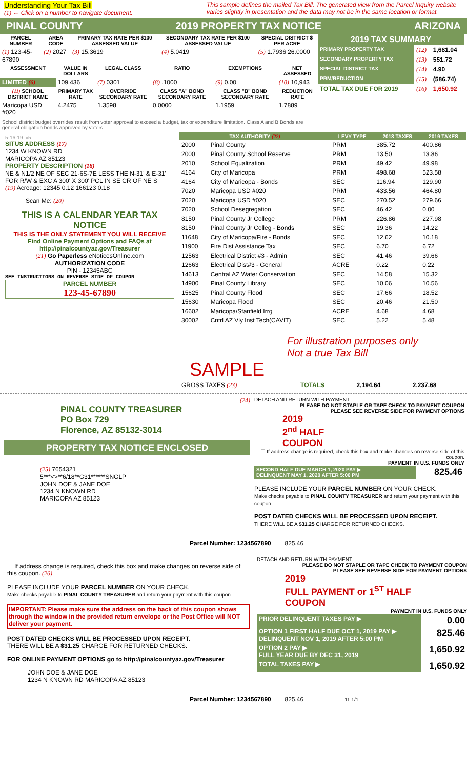Understanding Your Tax Bill
(1) ← Click on a number to navigate document.
This sample defines the mailed Tax Bill. The generated view from the Parcel Inquiry website varies slightly in presentation and the data may not be in the same location or format.
PINAL COUNTY 2019 PROPERTY TAX NOTICE ARIZONA
| PARCEL NUMBER | AREA CODE | PRIMARY TAX RATE PER $100 ASSESSED VALUE | SECONDARY TAX RATE PER $100 ASSESSED VALUE | SPECIAL DISTRICT $ PER ACRE |
| --- | --- | --- | --- | --- |
| (1) 123-45-67890 | (2) 2027 | (3) 15.3619 | (4) 5.0419 | (5) 1.7936 26.0000 |
| ASSESSMENT | VALUE IN DOLLARS | LEGAL CLASS | RATIO | EXEMPTIONS | NET ASSESSED |
| --- | --- | --- | --- | --- | --- |
| LIMITED (6) | 109,436 | (7) 0301 | (8) .1000 | (9) 0.00 | (10) 10,943 |
| (11) SCHOOL DISTRICT NAME | PRIMARY TAX RATE | OVERRIDE SECONDARY RATE | CLASS "A" BOND SECONDARY RATE | CLASS "B" BOND SECONDARY RATE | REDUCTION RATE |
| Maricopa USD #020 | 4.2475 | 1.3598 | 0.0000 | 1.1959 | 1.7889 |
School district budget overrides result from voter approval to exceed a budget, tax or expenditure limitation. Class A and B Bonds are general obligation bonds approved by voters.
| 2019 TAX SUMMARY | | |
| --- | --- | --- |
| PRIMARY PROPERTY TAX | (12) | 1,681.04 |
| SECONDARY PROPERTY TAX | (13) | 551.72 |
| SPECIAL DISTRICT TAX | (14) | 4.90 |
| PRM/REDUCTION | (15) | (586.74) |
| TOTAL TAX DUE FOR 2019 | (16) | 1,650.92 |
5-16-19_v5
SITUS ADDRESS (17)
1234 W KNOWN RD
MARICOPA AZ 85123
PROPERTY DESCRIPTION (18)
NE & N1/2 NE OF SEC 21-6S-7E LESS THE N-31' & E-31' FOR R/W & EXC A 300' X 300' PCL IN SE CR OF NE S
(19) Acreage: 12345 0.12 166123 0.18
Scan Me: (20)
THIS IS A CALENDAR YEAR TAX NOTICE
THIS IS THE ONLY STATEMENT YOU WILL RECEIVE
Find Online Payment Options and FAQs at
http://pinalcountyaz.gov/Treasurer
(21) Go Paperless eNoticesOnline.com
AUTHORIZATION CODE
PIN - 12345ABC
SEE INSTRUCTIONS ON REVERSE SIDE OF COUPON
PARCEL NUMBER
123-45-67890
| TAX AUTHORITY (22) | | LEVY TYPE | 2018 TAXES | 2019 TAXES |
| --- | --- | --- | --- | --- |
| 2000 | Pinal County | PRM | 385.72 | 400.86 |
| 2000 | Pinal County School Reserve | PRM | 13.50 | 13.86 |
| 2010 | School Equalization | PRM | 49.42 | 49.98 |
| 4164 | City of Maricopa | PRM | 498.68 | 523.58 |
| 4164 | City of Maricopa - Bonds | SEC | 116.94 | 129.90 |
| 7020 | Maricopa USD #020 | PRM | 433.56 | 464.80 |
| 7020 | Maricopa USD #020 | SEC | 270.52 | 279.66 |
| 7020 | School Desegregation | SEC | 46.42 | 0.00 |
| 8150 | Pinal County Jr College | PRM | 226.86 | 227.98 |
| 8150 | Pinal County Jr Colleg - Bonds | SEC | 19.36 | 14.22 |
| 11648 | City of Maricopa/Fire - Bonds | SEC | 12.62 | 10.18 |
| 11900 | Fire Dist Assistance Tax | SEC | 6.70 | 6.72 |
| 12563 | Electrical District #3 - Admin | SEC | 41.46 | 39.66 |
| 12663 | Electrical Dist#3 - General | ACRE | 0.22 | 0.22 |
| 14613 | Central AZ Water Conservation | SEC | 14.58 | 15.32 |
| 14900 | Pinal County Library | SEC | 10.06 | 10.56 |
| 15625 | Pinal County Flood | SEC | 17.66 | 18.52 |
| 15630 | Maricopa Flood | SEC | 20.46 | 21.50 |
| 16602 | Maricopa/Stanfield Irrg | ACRE | 4.68 | 4.68 |
| 30002 | Cntrl AZ Vly Inst Tech(CAVIT) | SEC | 5.22 | 5.48 |
For illustration purposes only
Not a true Tax Bill
SAMPLE
| GROSS TAXES (23) | TOTALS | 2,194.64 | 2,237.68 |
(24)
PINAL COUNTY TREASURER
PO Box 729
Florence, AZ 85132-3014
PROPERTY TAX NOTICE ENCLOSED
(25) 7654321
5***<>**6/18**G31******SNGLP
JOHN DOE & JANE DOE
1234 N KNOWN RD
MARICOPA AZ 85123
DETACH AND RETURN WITH PAYMENT
PLEASE DO NOT STAPLE OR TAPE CHECK TO PAYMENT COUPON
PLEASE SEE REVERSE SIDE FOR PAYMENT OPTIONS
2019
2<sup>nd</sup> HALF
COUPON
☐ If address change is required, check this box and make changes on reverse side of this coupon.
PAYMENT IN U.S. FUNDS ONLY
| SECOND HALF DUE MARCH 1, 2020 PAY ▶ DELINQUENT MAY 1, 2020 AFTER 5:00 PM | 825.46 |
PLEASE INCLUDE YOUR PARCEL NUMBER ON YOUR CHECK.
Make checks payable to PINAL COUNTY TREASURER and return your payment with this coupon.
POST DATED CHECKS WILL BE PROCESSED UPON RECEIPT.
THERE WILL BE A $31.25 CHARGE FOR RETURNED CHECKS.
Parcel Number: 1234567890 825.46
☐ If address change is required, check this box and make changes on reverse side of this coupon. (26)
PLEASE INCLUDE YOUR PARCEL NUMBER ON YOUR CHECK.
Make checks payable to PINAL COUNTY TREASURER and return your payment with this coupon.
IMPORTANT: Please make sure the address on the back of this coupon shows through the window in the provided return envelope or the Post Office will NOT deliver your payment.
POST DATED CHECKS WILL BE PROCESSED UPON RECEIPT.
THERE WILL BE A $31.25 CHARGE FOR RETURNED CHECKS.
FOR ONLINE PAYMENT OPTIONS go to http://pinalcountyaz.gov/Treasurer
JOHN DOE & JANE DOE
1234 N KNOWN RD MARICOPA AZ 85123
DETACH AND RETURN WITH PAYMENT
PLEASE DO NOT STAPLE OR TAPE CHECK TO PAYMENT COUPON
PLEASE SEE REVERSE SIDE FOR PAYMENT OPTIONS
2019
FULL PAYMENT or 1<sup>ST</sup> HALF
COUPON
PAYMENT IN U.S. FUNDS ONLY
| PRIOR DELINQUENT TAXES PAY ▶ | 0.00 |
| OPTION 1 FIRST HALF DUE OCT 1, 2019 PAY ▶ DELINQUENT NOV 1, 2019 AFTER 5:00 PM | 825.46 |
| OPTION 2 PAY ▶ FULL YEAR DUE BY DEC 31, 2019 | 1,650.92 |
| TOTAL TAXES PAY ▶ | 1,650.92 |
Parcel Number: 1234567890 825.46 11 1/1